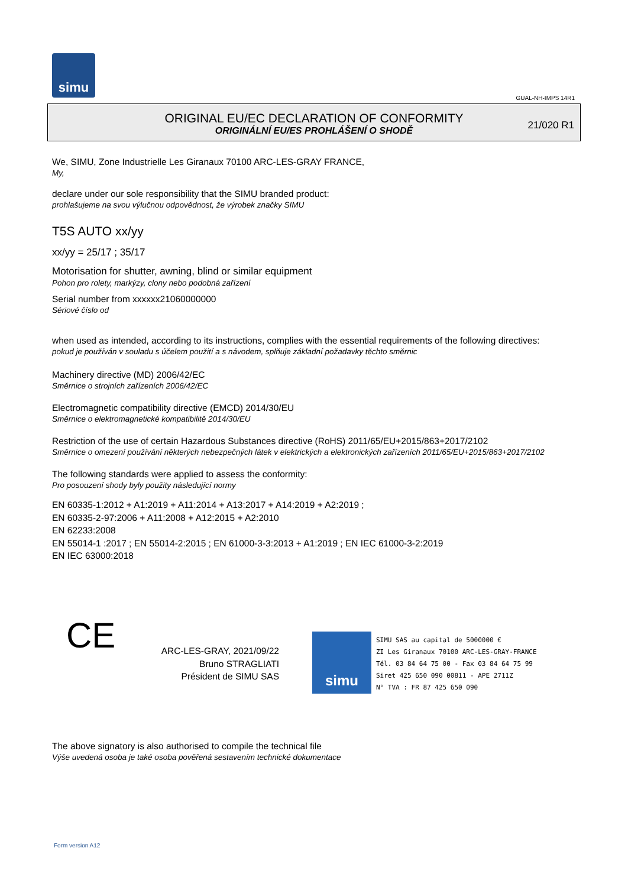simu
GUAL-NH-IMPS 14R1
ORIGINAL EU/EC DECLARATION OF CONFORMITY
ORIGINÁLNÍ EU/ES PROHLÁŠENÍ O SHODĚ
21/020 R1
We, SIMU, Zone Industrielle Les Giranaux 70100 ARC-LES-GRAY FRANCE,
My,
declare under our sole responsibility that the SIMU branded product:
prohlašujeme na svou výlučnou odpovědnost, že výrobek značky SIMU
T5S AUTO xx/yy
xx/yy = 25/17 ; 35/17
Motorisation for shutter, awning, blind or similar equipment
Pohon pro rolety, markýzy, clony nebo podobná zařízení
Serial number from xxxxxx21060000000
Sériové číslo od
when used as intended, according to its instructions, complies with the essential requirements of the following directives:
pokud je používán v souladu s účelem použití a s návodem, splňuje základní požadavky těchto směrnic
Machinery directive (MD) 2006/42/EC
Směrnice o strojních zařízeních 2006/42/EC
Electromagnetic compatibility directive (EMCD) 2014/30/EU
Směrnice o elektromagnetické kompatibilitě 2014/30/EU
Restriction of the use of certain Hazardous Substances directive (RoHS) 2011/65/EU+2015/863+2017/2102
Směrnice o omezení používání některých nebezpečných látek v elektrických a elektronických zařízeních 2011/65/EU+2015/863+2017/2102
The following standards were applied to assess the conformity:
Pro posouzení shody byly použity následující normy
EN 60335-1:2012 + A1:2019 + A11:2014 + A13:2017 + A14:2019 + A2:2019 ;
EN 60335-2-97:2006 + A11:2008 + A12:2015 + A2:2010
EN 62233:2008
EN 55014-1 :2017 ; EN 55014-2:2015 ; EN 61000-3-3:2013 + A1:2019 ; EN IEC 61000-3-2:2019
EN IEC 63000:2018
CE
ARC-LES-GRAY, 2021/09/22
Bruno STRAGLIATI
Président de SIMU SAS
simu
SIMU SAS au capital de 5000000 €
ZI Les Giranaux 70100 ARC-LES-GRAY-FRANCE
Tél. 03 84 64 75 00 - Fax 03 84 64 75 99
Siret 425 650 090 00811 - APE 2711Z
N° TVA : FR 87 425 650 090
The above signatory is also authorised to compile the technical file
Výše uvedená osoba je také osoba pověřená sestavením technické dokumentace
Form version A12